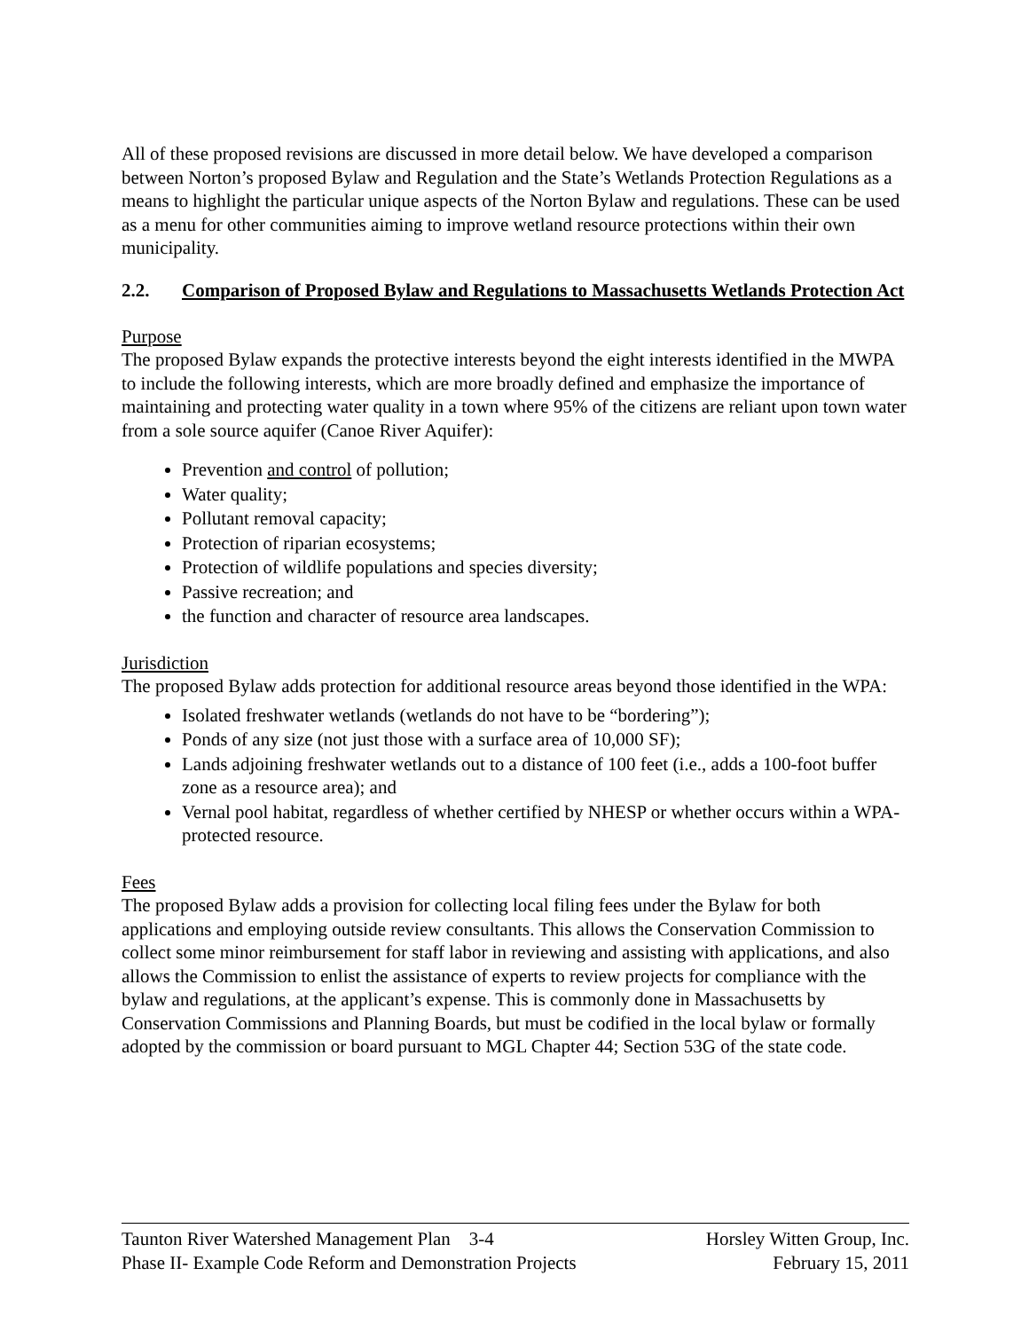All of these proposed revisions are discussed in more detail below. We have developed a comparison between Norton’s proposed Bylaw and Regulation and the State’s Wetlands Protection Regulations as a means to highlight the particular unique aspects of the Norton Bylaw and regulations. These can be used as a menu for other communities aiming to improve wetland resource protections within their own municipality.
2.2. Comparison of Proposed Bylaw and Regulations to Massachusetts Wetlands Protection Act
Purpose
The proposed Bylaw expands the protective interests beyond the eight interests identified in the MWPA to include the following interests, which are more broadly defined and emphasize the importance of maintaining and protecting water quality in a town where 95% of the citizens are reliant upon town water from a sole source aquifer (Canoe River Aquifer):
Prevention and control of pollution;
Water quality;
Pollutant removal capacity;
Protection of riparian ecosystems;
Protection of wildlife populations and species diversity;
Passive recreation; and
the function and character of resource area landscapes.
Jurisdiction
The proposed Bylaw adds protection for additional resource areas beyond those identified in the WPA:
Isolated freshwater wetlands (wetlands do not have to be “bordering”);
Ponds of any size (not just those with a surface area of 10,000 SF);
Lands adjoining freshwater wetlands out to a distance of 100 feet (i.e., adds a 100-foot buffer zone as a resource area); and
Vernal pool habitat, regardless of whether certified by NHESP or whether occurs within a WPA-protected resource.
Fees
The proposed Bylaw adds a provision for collecting local filing fees under the Bylaw for both applications and employing outside review consultants. This allows the Conservation Commission to collect some minor reimbursement for staff labor in reviewing and assisting with applications, and also allows the Commission to enlist the assistance of experts to review projects for compliance with the bylaw and regulations, at the applicant’s expense. This is commonly done in Massachusetts by Conservation Commissions and Planning Boards, but must be codified in the local bylaw or formally adopted by the commission or board pursuant to MGL Chapter 44; Section 53G of the state code.
Taunton River Watershed Management Plan 3-4 Horsley Witten Group, Inc.
Phase II- Example Code Reform and Demonstration Projects February 15, 2011